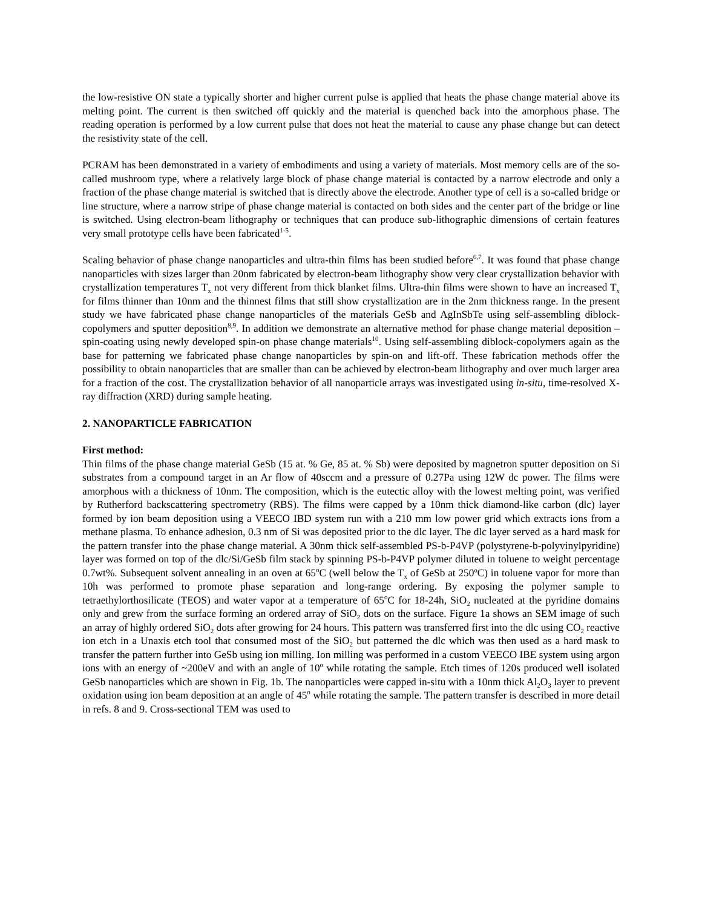the low-resistive ON state a typically shorter and higher current pulse is applied that heats the phase change material above its melting point. The current is then switched off quickly and the material is quenched back into the amorphous phase. The reading operation is performed by a low current pulse that does not heat the material to cause any phase change but can detect the resistivity state of the cell.
PCRAM has been demonstrated in a variety of embodiments and using a variety of materials. Most memory cells are of the so-called mushroom type, where a relatively large block of phase change material is contacted by a narrow electrode and only a fraction of the phase change material is switched that is directly above the electrode. Another type of cell is a so-called bridge or line structure, where a narrow stripe of phase change material is contacted on both sides and the center part of the bridge or line is switched. Using electron-beam lithography or techniques that can produce sub-lithographic dimensions of certain features very small prototype cells have been fabricated<sup>1-5</sup>.
Scaling behavior of phase change nanoparticles and ultra-thin films has been studied before<sup>6,7</sup>. It was found that phase change nanoparticles with sizes larger than 20nm fabricated by electron-beam lithography show very clear crystallization behavior with crystallization temperatures T<sub>x</sub> not very different from thick blanket films. Ultra-thin films were shown to have an increased T<sub>x</sub> for films thinner than 10nm and the thinnest films that still show crystallization are in the 2nm thickness range. In the present study we have fabricated phase change nanoparticles of the materials GeSb and AgInSbTe using self-assembling diblock-copolymers and sputter deposition<sup>8,9</sup>. In addition we demonstrate an alternative method for phase change material deposition – spin-coating using newly developed spin-on phase change materials<sup>10</sup>. Using self-assembling diblock-copolymers again as the base for patterning we fabricated phase change nanoparticles by spin-on and lift-off. These fabrication methods offer the possibility to obtain nanoparticles that are smaller than can be achieved by electron-beam lithography and over much larger area for a fraction of the cost. The crystallization behavior of all nanoparticle arrays was investigated using in-situ, time-resolved X-ray diffraction (XRD) during sample heating.
2. NANOPARTICLE FABRICATION
First method:
Thin films of the phase change material GeSb (15 at. % Ge, 85 at. % Sb) were deposited by magnetron sputter deposition on Si substrates from a compound target in an Ar flow of 40sccm and a pressure of 0.27Pa using 12W dc power. The films were amorphous with a thickness of 10nm. The composition, which is the eutectic alloy with the lowest melting point, was verified by Rutherford backscattering spectrometry (RBS). The films were capped by a 10nm thick diamond-like carbon (dlc) layer formed by ion beam deposition using a VEECO IBD system run with a 210 mm low power grid which extracts ions from a methane plasma. To enhance adhesion, 0.3 nm of Si was deposited prior to the dlc layer. The dlc layer served as a hard mask for the pattern transfer into the phase change material. A 30nm thick self-assembled PS-b-P4VP (polystyrene-b-polyvinylpyridine) layer was formed on top of the dlc/Si/GeSb film stack by spinning PS-b-P4VP polymer diluted in toluene to weight percentage 0.7wt%. Subsequent solvent annealing in an oven at 65<sup>o</sup>C (well below the T<sub>x</sub> of GeSb at 250ºC) in toluene vapor for more than 10h was performed to promote phase separation and long-range ordering. By exposing the polymer sample to tetraethylorthosilicate (TEOS) and water vapor at a temperature of 65<sup>o</sup>C for 18-24h, SiO<sub>2</sub> nucleated at the pyridine domains only and grew from the surface forming an ordered array of SiO<sub>2</sub> dots on the surface. Figure 1a shows an SEM image of such an array of highly ordered SiO<sub>2</sub> dots after growing for 24 hours. This pattern was transferred first into the dlc using CO<sub>2</sub> reactive ion etch in a Unaxis etch tool that consumed most of the SiO<sub>2</sub> but patterned the dlc which was then used as a hard mask to transfer the pattern further into GeSb using ion milling. Ion milling was performed in a custom VEECO IBE system using argon ions with an energy of ~200eV and with an angle of 10<sup>o</sup> while rotating the sample. Etch times of 120s produced well isolated GeSb nanoparticles which are shown in Fig. 1b. The nanoparticles were capped in-situ with a 10nm thick Al<sub>2</sub>O<sub>3</sub> layer to prevent oxidation using ion beam deposition at an angle of 45<sup>o</sup> while rotating the sample. The pattern transfer is described in more detail in refs. 8 and 9. Cross-sectional TEM was used to